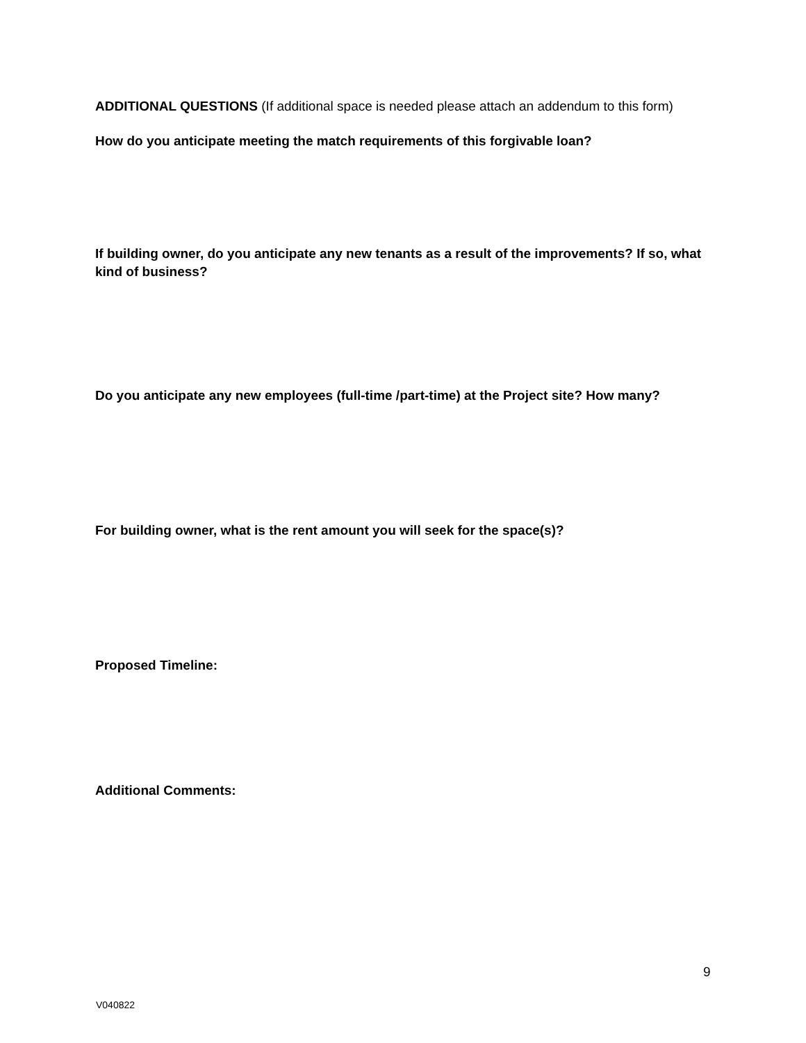ADDITIONAL QUESTIONS (If additional space is needed please attach an addendum to this form)
How do you anticipate meeting the match requirements of this forgivable loan?
If building owner, do you anticipate any new tenants as a result of the improvements? If so, what kind of business?
Do you anticipate any new employees (full-time /part-time) at the Project site? How many?
For building owner, what is the rent amount you will seek for the space(s)?
Proposed Timeline:
Additional Comments:
9
V040822